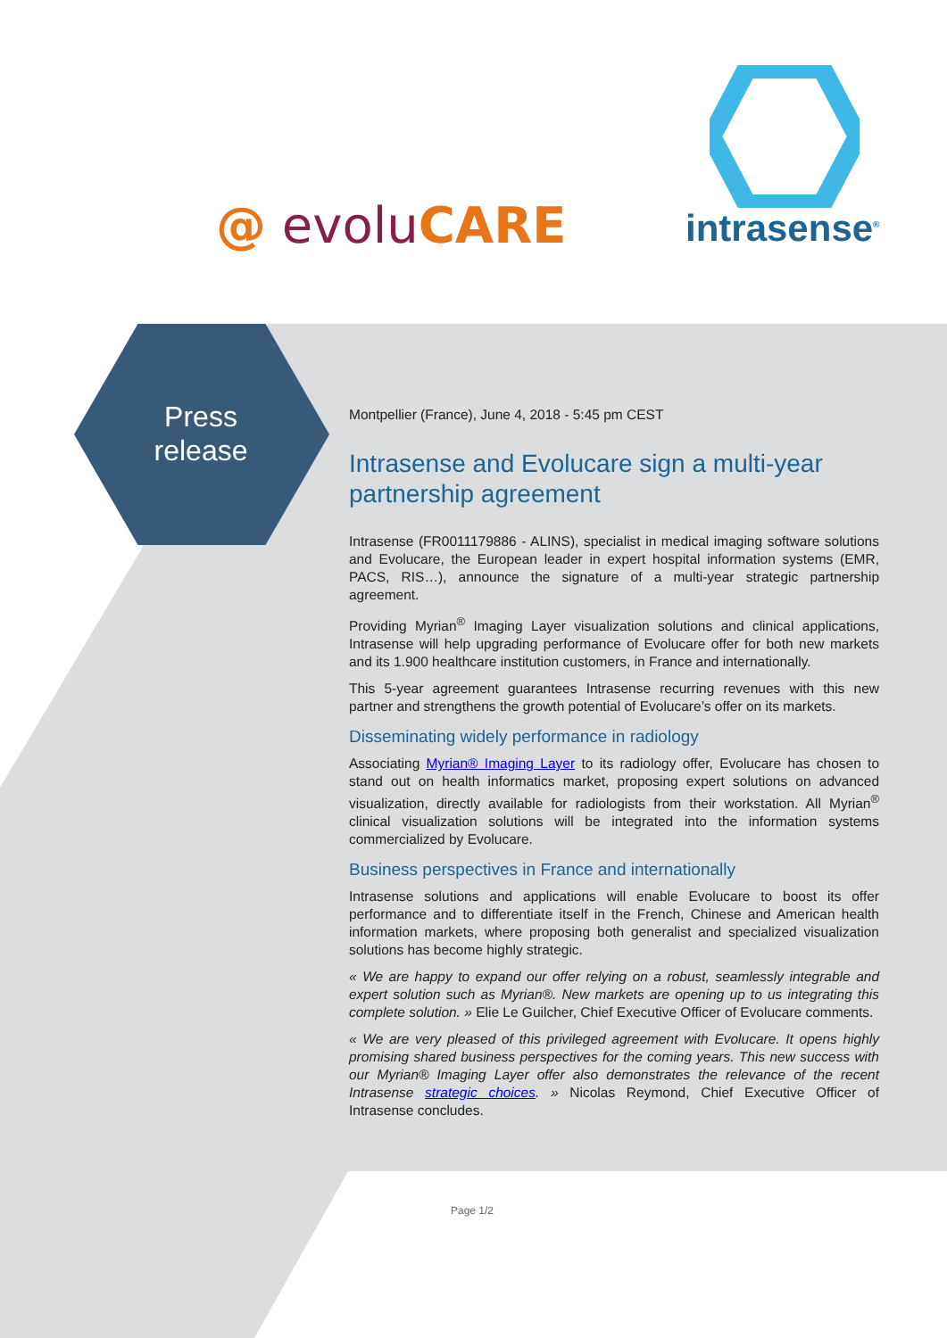@ evoluCARE intrasense<sup>®</sup>
Press release
Montpellier (France), June 4, 2018 - 5:45 pm CEST
Intrasense and Evolucare sign a multi-year partnership agreement
Intrasense (FR0011179886 - ALINS), specialist in medical imaging software solutions and Evolucare, the European leader in expert hospital information systems (EMR, PACS, RIS…), announce the signature of a multi-year strategic partnership agreement.
Providing Myrian<sup>®</sup> Imaging Layer visualization solutions and clinical applications, Intrasense will help upgrading performance of Evolucare offer for both new markets and its 1.900 healthcare institution customers, in France and internationally.
This 5-year agreement guarantees Intrasense recurring revenues with this new partner and strengthens the growth potential of Evolucare’s offer on its markets.
Disseminating widely performance in radiology
Associating Myrian® Imaging Layer to its radiology offer, Evolucare has chosen to stand out on health informatics market, proposing expert solutions on advanced visualization, directly available for radiologists from their workstation. All Myrian<sup>®</sup> clinical visualization solutions will be integrated into the information systems commercialized by Evolucare.
Business perspectives in France and internationally
Intrasense solutions and applications will enable Evolucare to boost its offer performance and to differentiate itself in the French, Chinese and American health information markets, where proposing both generalist and specialized visualization solutions has become highly strategic.
« We are happy to expand our offer relying on a robust, seamlessly integrable and expert solution such as Myrian®. New markets are opening up to us integrating this complete solution. » Elie Le Guilcher, Chief Executive Officer of Evolucare comments.
« We are very pleased of this privileged agreement with Evolucare. It opens highly promising shared business perspectives for the coming years. This new success with our Myrian® Imaging Layer offer also demonstrates the relevance of the recent Intrasense strategic choices. » Nicolas Reymond, Chief Executive Officer of Intrasense concludes.
Page 1/2